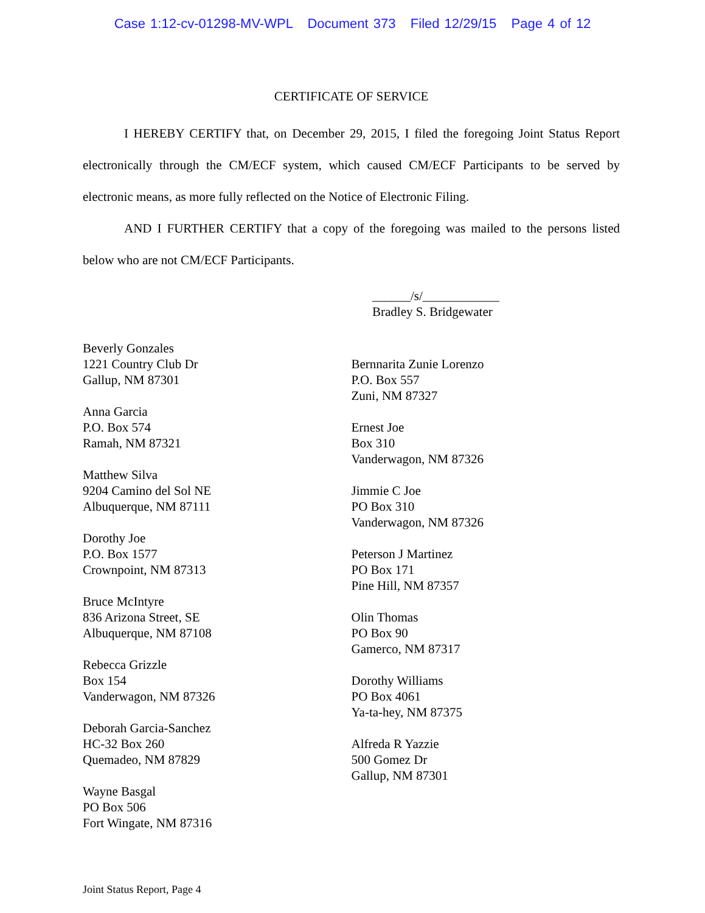Case 1:12-cv-01298-MV-WPL Document 373 Filed 12/29/15 Page 4 of 12
CERTIFICATE OF SERVICE
I HEREBY CERTIFY that, on December 29, 2015, I filed the foregoing Joint Status Report electronically through the CM/ECF system, which caused CM/ECF Participants to be served by electronic means, as more fully reflected on the Notice of Electronic Filing.
AND I FURTHER CERTIFY that a copy of the foregoing was mailed to the persons listed below who are not CM/ECF Participants.
______/s/____________
Bradley S. Bridgewater
Beverly Gonzales
1221 Country Club Dr
Gallup, NM 87301
Anna Garcia
P.O. Box 574
Ramah, NM 87321
Matthew Silva
9204 Camino del Sol NE
Albuquerque, NM 87111
Dorothy Joe
P.O. Box 1577
Crownpoint, NM 87313
Bruce McIntyre
836 Arizona Street, SE
Albuquerque, NM 87108
Rebecca Grizzle
Box 154
Vanderwagon, NM 87326
Deborah Garcia-Sanchez
HC-32 Box 260
Quemadeo, NM 87829
Wayne Basgal
PO Box 506
Fort Wingate, NM 87316
Bernnarita Zunie Lorenzo
P.O. Box 557
Zuni, NM 87327
Ernest Joe
Box 310
Vanderwagon, NM 87326
Jimmie C Joe
PO Box 310
Vanderwagon, NM 87326
Peterson J Martinez
PO Box 171
Pine Hill, NM 87357
Olin Thomas
PO Box 90
Gamerco, NM 87317
Dorothy Williams
PO Box 4061
Ya-ta-hey, NM 87375
Alfreda R Yazzie
500 Gomez Dr
Gallup, NM 87301
Joint Status Report, Page 4